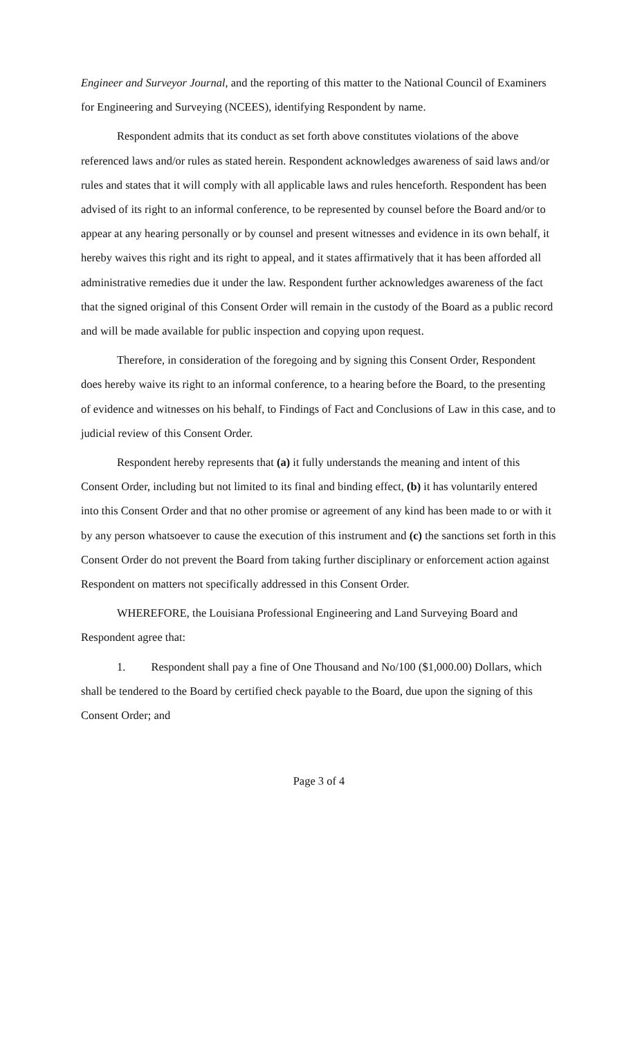Engineer and Surveyor Journal, and the reporting of this matter to the National Council of Examiners for Engineering and Surveying (NCEES), identifying Respondent by name.
Respondent admits that its conduct as set forth above constitutes violations of the above referenced laws and/or rules as stated herein. Respondent acknowledges awareness of said laws and/or rules and states that it will comply with all applicable laws and rules henceforth. Respondent has been advised of its right to an informal conference, to be represented by counsel before the Board and/or to appear at any hearing personally or by counsel and present witnesses and evidence in its own behalf, it hereby waives this right and its right to appeal, and it states affirmatively that it has been afforded all administrative remedies due it under the law. Respondent further acknowledges awareness of the fact that the signed original of this Consent Order will remain in the custody of the Board as a public record and will be made available for public inspection and copying upon request.
Therefore, in consideration of the foregoing and by signing this Consent Order, Respondent does hereby waive its right to an informal conference, to a hearing before the Board, to the presenting of evidence and witnesses on his behalf, to Findings of Fact and Conclusions of Law in this case, and to judicial review of this Consent Order.
Respondent hereby represents that (a) it fully understands the meaning and intent of this Consent Order, including but not limited to its final and binding effect, (b) it has voluntarily entered into this Consent Order and that no other promise or agreement of any kind has been made to or with it by any person whatsoever to cause the execution of this instrument and (c) the sanctions set forth in this Consent Order do not prevent the Board from taking further disciplinary or enforcement action against Respondent on matters not specifically addressed in this Consent Order.
WHEREFORE, the Louisiana Professional Engineering and Land Surveying Board and Respondent agree that:
1. Respondent shall pay a fine of One Thousand and No/100 ($1,000.00) Dollars, which shall be tendered to the Board by certified check payable to the Board, due upon the signing of this Consent Order; and
Page 3 of 4